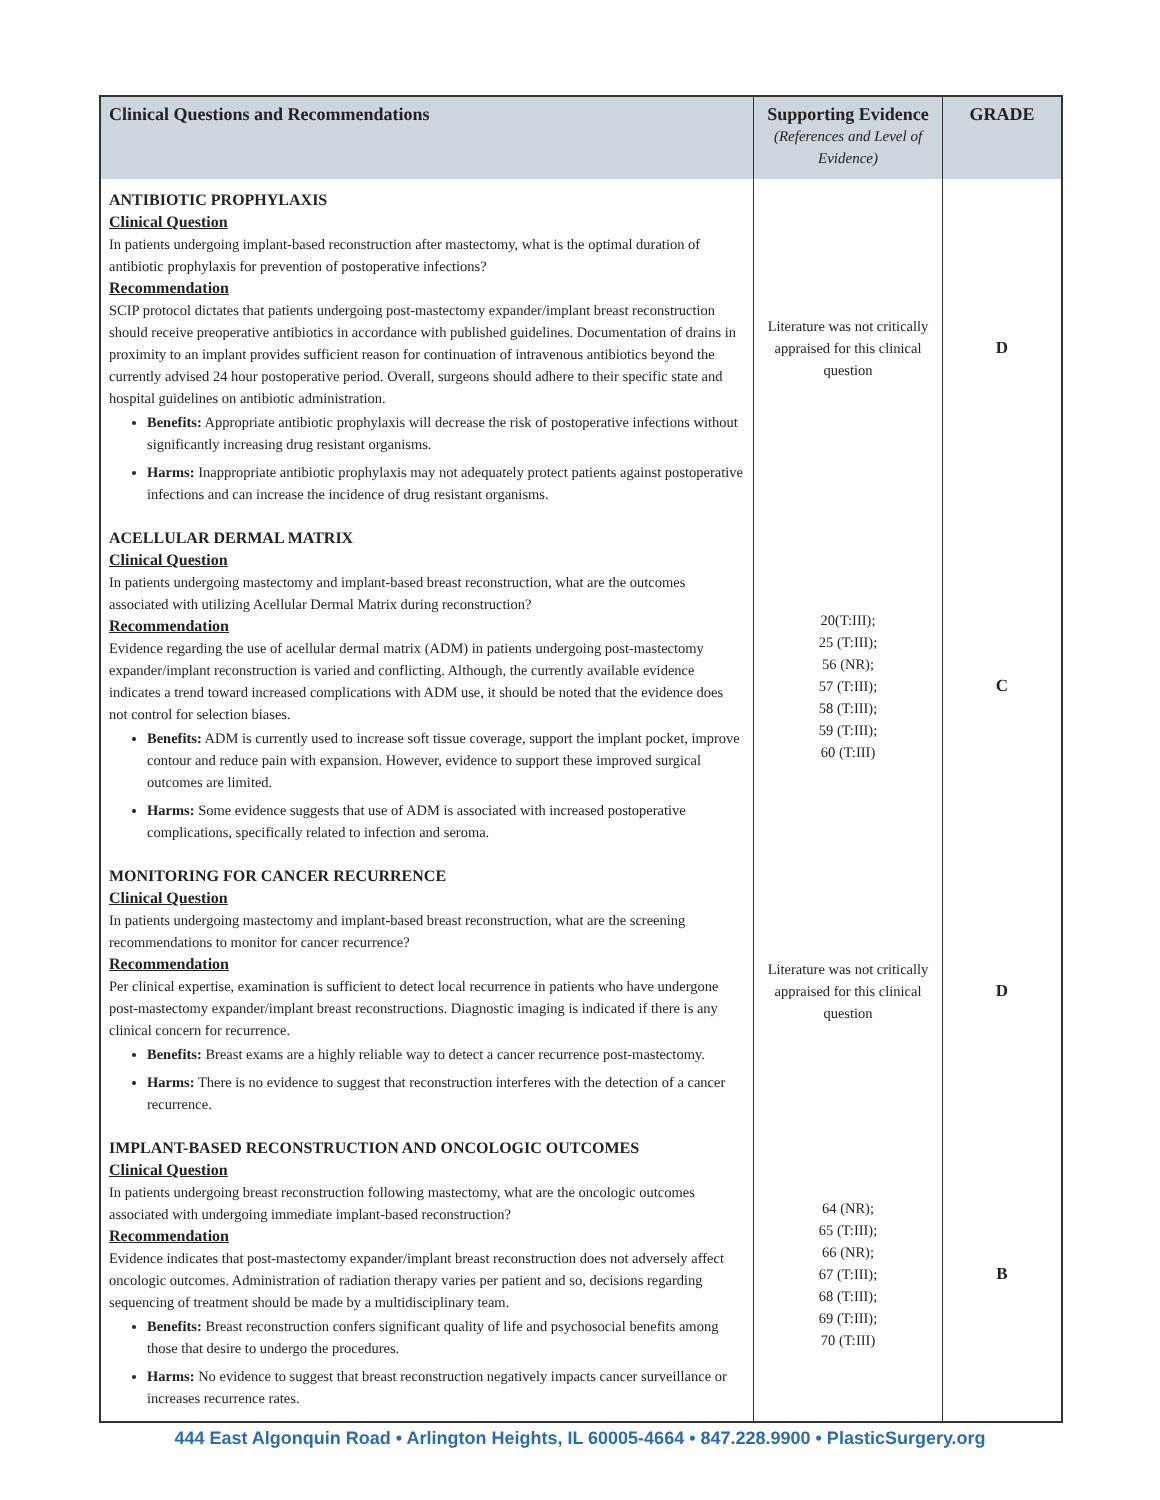| Clinical Questions and Recommendations | Supporting Evidence (References and Level of Evidence) | GRADE |
| --- | --- | --- |
| ANTIBIOTIC PROPHYLAXIS Clinical Question In patients undergoing implant-based reconstruction after mastectomy, what is the optimal duration of antibiotic prophylaxis for prevention of postoperative infections? Recommendation SCIP protocol dictates that patients undergoing post-mastectomy expander/implant breast reconstruction should receive preoperative antibiotics in accordance with published guidelines. Documentation of drains in proximity to an implant provides sufficient reason for continuation of intravenous antibiotics beyond the currently advised 24 hour postoperative period. Overall, surgeons should adhere to their specific state and hospital guidelines on antibiotic administration. Benefits: Appropriate antibiotic prophylaxis will decrease the risk of postoperative infections without significantly increasing drug resistant organisms. Harms: Inappropriate antibiotic prophylaxis may not adequately protect patients against postoperative infections and can increase the incidence of drug resistant organisms. | Literature was not critically appraised for this clinical question | D |
| ACELLULAR DERMAL MATRIX Clinical Question In patients undergoing mastectomy and implant-based breast reconstruction, what are the outcomes associated with utilizing Acellular Dermal Matrix during reconstruction? Recommendation Evidence regarding the use of acellular dermal matrix (ADM) in patients undergoing post-mastectomy expander/implant reconstruction is varied and conflicting. Although, the currently available evidence indicates a trend toward increased complications with ADM use, it should be noted that the evidence does not control for selection biases. Benefits: ADM is currently used to increase soft tissue coverage, support the implant pocket, improve contour and reduce pain with expansion. However, evidence to support these improved surgical outcomes are limited. Harms: Some evidence suggests that use of ADM is associated with increased postoperative complications, specifically related to infection and seroma. | 20(T:III); 25 (T:III); 56 (NR); 57 (T:III); 58 (T:III); 59 (T:III); 60 (T:III) | C |
| MONITORING FOR CANCER RECURRENCE Clinical Question In patients undergoing mastectomy and implant-based breast reconstruction, what are the screening recommendations to monitor for cancer recurrence? Recommendation Per clinical expertise, examination is sufficient to detect local recurrence in patients who have undergone post-mastectomy expander/implant breast reconstructions. Diagnostic imaging is indicated if there is any clinical concern for recurrence. Benefits: Breast exams are a highly reliable way to detect a cancer recurrence post-mastectomy. Harms: There is no evidence to suggest that reconstruction interferes with the detection of a cancer recurrence. | Literature was not critically appraised for this clinical question | D |
| IMPLANT-BASED RECONSTRUCTION AND ONCOLOGIC OUTCOMES Clinical Question In patients undergoing breast reconstruction following mastectomy, what are the oncologic outcomes associated with undergoing immediate implant-based reconstruction? Recommendation Evidence indicates that post-mastectomy expander/implant breast reconstruction does not adversely affect oncologic outcomes. Administration of radiation therapy varies per patient and so, decisions regarding sequencing of treatment should be made by a multidisciplinary team. Benefits: Breast reconstruction confers significant quality of life and psychosocial benefits among those that desire to undergo the procedures. Harms: No evidence to suggest that breast reconstruction negatively impacts cancer surveillance or increases recurrence rates. | 64 (NR); 65 (T:III); 66 (NR); 67 (T:III); 68 (T:III); 69 (T:III); 70 (T:III) | B |
444 East Algonquin Road • Arlington Heights, IL 60005-4664 • 847.228.9900 • PlasticSurgery.org